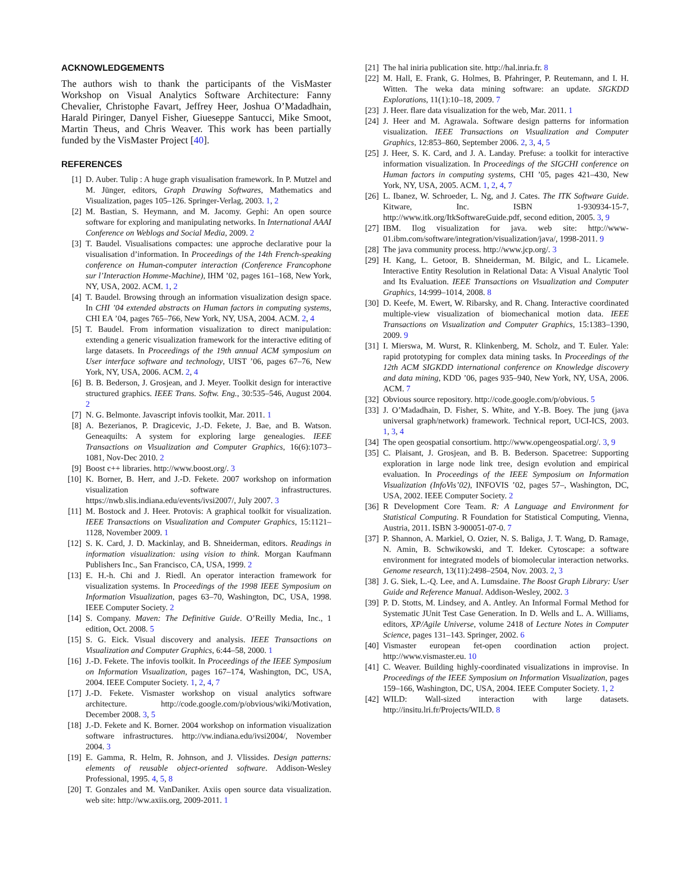ACKNOWLEDGEMENTS
The authors wish to thank the participants of the VisMaster Workshop on Visual Analytics Software Architecture: Fanny Chevalier, Christophe Favart, Jeffrey Heer, Joshua O’Madadhain, Harald Piringer, Danyel Fisher, Giueseppe Santucci, Mike Smoot, Martin Theus, and Chris Weaver. This work has been partially funded by the VisMaster Project [40].
REFERENCES
[1] D. Auber. Tulip : A huge graph visualisation framework. In P. Mutzel and M. Jünger, editors, Graph Drawing Softwares, Mathematics and Visualization, pages 105–126. Springer-Verlag, 2003. 1, 2
[2] M. Bastian, S. Heymann, and M. Jacomy. Gephi: An open source software for exploring and manipulating networks. In International AAAI Conference on Weblogs and Social Media, 2009. 2
[3] T. Baudel. Visualisations compactes: une approche declarative pour la visualisation d’information. In Proceedings of the 14th French-speaking conference on Human-computer interaction (Conference Francophone sur l’Interaction Homme-Machine), IHM ’02, pages 161–168, New York, NY, USA, 2002. ACM. 1, 2
[4] T. Baudel. Browsing through an information visualization design space. In CHI ’04 extended abstracts on Human factors in computing systems, CHI EA ’04, pages 765–766, New York, NY, USA, 2004. ACM. 2, 4
[5] T. Baudel. From information visualization to direct manipulation: extending a generic visualization framework for the interactive editing of large datasets. In Proceedings of the 19th annual ACM symposium on User interface software and technology, UIST ’06, pages 67–76, New York, NY, USA, 2006. ACM. 2, 4
[6] B. B. Bederson, J. Grosjean, and J. Meyer. Toolkit design for interactive structured graphics. IEEE Trans. Softw. Eng., 30:535–546, August 2004. 2
[7] N. G. Belmonte. Javascript infovis toolkit, Mar. 2011. 1
[8] A. Bezerianos, P. Dragicevic, J.-D. Fekete, J. Bae, and B. Watson. Geneaquilts: A system for exploring large genealogies. IEEE Transactions on Visualization and Computer Graphics, 16(6):1073–1081, Nov-Dec 2010. 2
[9] Boost c++ libraries. http://www.boost.org/. 3
[10] K. Borner, B. Herr, and J.-D. Fekete. 2007 workshop on information visualization software infrastructures. https://nwb.slis.indiana.edu/events/ivsi2007/, July 2007. 3
[11] M. Bostock and J. Heer. Protovis: A graphical toolkit for visualization. IEEE Transactions on Visualization and Computer Graphics, 15:1121–1128, November 2009. 1
[12] S. K. Card, J. D. Mackinlay, and B. Shneiderman, editors. Readings in information visualization: using vision to think. Morgan Kaufmann Publishers Inc., San Francisco, CA, USA, 1999. 2
[13] E. H.-h. Chi and J. Riedl. An operator interaction framework for visualization systems. In Proceedings of the 1998 IEEE Symposium on Information Visualization, pages 63–70, Washington, DC, USA, 1998. IEEE Computer Society. 2
[14] S. Company. Maven: The Definitive Guide. O’Reilly Media, Inc., 1 edition, Oct. 2008. 5
[15] S. G. Eick. Visual discovery and analysis. IEEE Transactions on Visualization and Computer Graphics, 6:44–58, 2000. 1
[16] J.-D. Fekete. The infovis toolkit. In Proceedings of the IEEE Symposium on Information Visualization, pages 167–174, Washington, DC, USA, 2004. IEEE Computer Society. 1, 2, 4, 7
[17] J.-D. Fekete. Vismaster workshop on visual analytics software architecture. http://code.google.com/p/obvious/wiki/Motivation, December 2008. 3, 5
[18] J.-D. Fekete and K. Borner. 2004 workshop on information visualization software infrastructures. http://vw.indiana.edu/ivsi2004/, November 2004. 3
[19] E. Gamma, R. Helm, R. Johnson, and J. Vlissides. Design patterns: elements of reusable object-oriented software. Addison-Wesley Professional, 1995. 4, 5, 8
[20] T. Gonzales and M. VanDaniker. Axiis open source data visualization. web site: http://ww.axiis.org, 2009-2011. 1
[21] The hal iniria publication site. http://hal.inria.fr. 8
[22] M. Hall, E. Frank, G. Holmes, B. Pfahringer, P. Reutemann, and I. H. Witten. The weka data mining software: an update. SIGKDD Explorations, 11(1):10–18, 2009. 7
[23] J. Heer. flare data visualization for the web, Mar. 2011. 1
[24] J. Heer and M. Agrawala. Software design patterns for information visualization. IEEE Transactions on Visualization and Computer Graphics, 12:853–860, September 2006. 2, 3, 4, 5
[25] J. Heer, S. K. Card, and J. A. Landay. Prefuse: a toolkit for interactive information visualization. In Proceedings of the SIGCHI conference on Human factors in computing systems, CHI ’05, pages 421–430, New York, NY, USA, 2005. ACM. 1, 2, 4, 7
[26] L. Ibanez, W. Schroeder, L. Ng, and J. Cates. The ITK Software Guide. Kitware, Inc. ISBN 1-930934-15-7, http://www.itk.org/ItkSoftwareGuide.pdf, second edition, 2005. 3, 9
[27] IBM. Ilog visualization for java. web site: http://www-01.ibm.com/software/integration/visualization/java/, 1998-2011. 9
[28] The java community process. http://www.jcp.org/. 3
[29] H. Kang, L. Getoor, B. Shneiderman, M. Bilgic, and L. Licamele. Interactive Entity Resolution in Relational Data: A Visual Analytic Tool and Its Evaluation. IEEE Transactions on Visualization and Computer Graphics, 14:999–1014, 2008. 8
[30] D. Keefe, M. Ewert, W. Ribarsky, and R. Chang. Interactive coordinated multiple-view visualization of biomechanical motion data. IEEE Transactions on Visualization and Computer Graphics, 15:1383–1390, 2009. 9
[31] I. Mierswa, M. Wurst, R. Klinkenberg, M. Scholz, and T. Euler. Yale: rapid prototyping for complex data mining tasks. In Proceedings of the 12th ACM SIGKDD international conference on Knowledge discovery and data mining, KDD ’06, pages 935–940, New York, NY, USA, 2006. ACM. 7
[32] Obvious source repository. http://code.google.com/p/obvious. 5
[33] J. O’Madadhain, D. Fisher, S. White, and Y.-B. Boey. The jung (java universal graph/network) framework. Technical report, UCI-ICS, 2003. 1, 3, 4
[34] The open geospatial consortium. http://www.opengeospatial.org/. 3, 9
[35] C. Plaisant, J. Grosjean, and B. B. Bederson. Spacetree: Supporting exploration in large node link tree, design evolution and empirical evaluation. In Proceedings of the IEEE Symposium on Information Visualization (InfoVis’02), INFOVIS ’02, pages 57–, Washington, DC, USA, 2002. IEEE Computer Society. 2
[36] R Development Core Team. R: A Language and Environment for Statistical Computing. R Foundation for Statistical Computing, Vienna, Austria, 2011. ISBN 3-900051-07-0. 7
[37] P. Shannon, A. Markiel, O. Ozier, N. S. Baliga, J. T. Wang, D. Ramage, N. Amin, B. Schwikowski, and T. Ideker. Cytoscape: a software environment for integrated models of biomolecular interaction networks. Genome research, 13(11):2498–2504, Nov. 2003. 2, 3
[38] J. G. Siek, L.-Q. Lee, and A. Lumsdaine. The Boost Graph Library: User Guide and Reference Manual. Addison-Wesley, 2002. 3
[39] P. D. Stotts, M. Lindsey, and A. Antley. An Informal Formal Method for Systematic JUnit Test Case Generation. In D. Wells and L. A. Williams, editors, XP/Agile Universe, volume 2418 of Lecture Notes in Computer Science, pages 131–143. Springer, 2002. 6
[40] Vismaster european fet-open coordination action project. http://www.vismaster.eu. 10
[41] C. Weaver. Building highly-coordinated visualizations in improvise. In Proceedings of the IEEE Symposium on Information Visualization, pages 159–166, Washington, DC, USA, 2004. IEEE Computer Society. 1, 2
[42] WILD: Wall-sized interaction with large datasets. http://insitu.lri.fr/Projects/WILD. 8